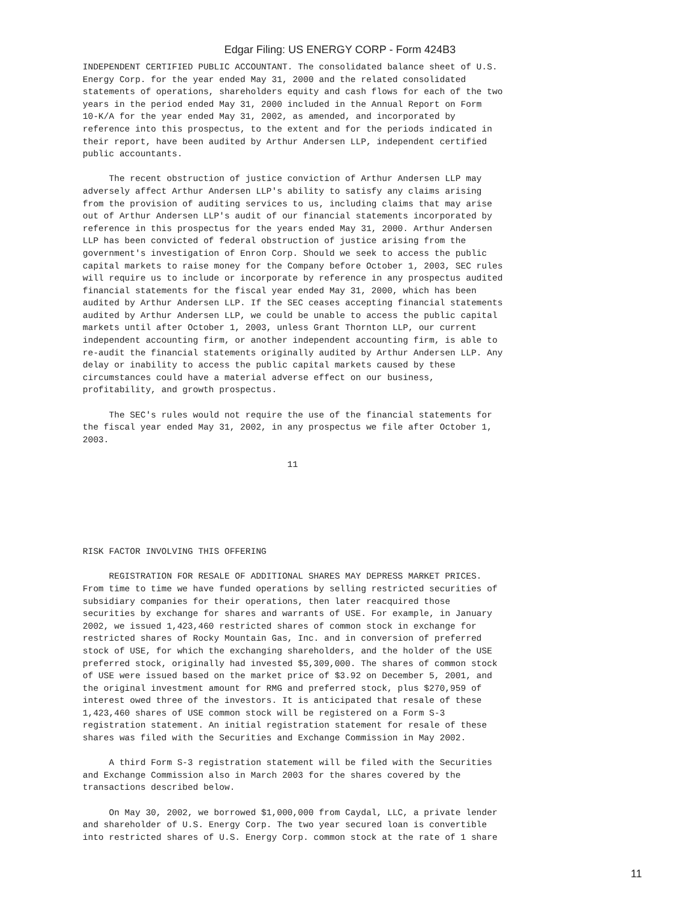Edgar Filing: US ENERGY CORP - Form 424B3
INDEPENDENT CERTIFIED PUBLIC ACCOUNTANT. The consolidated balance sheet of U.S.
Energy Corp. for the year ended May 31, 2000 and the related consolidated
statements of operations, shareholders equity and cash flows for each of the two
years in the period ended May 31, 2000 included in the Annual Report on Form
10-K/A for the year ended May 31, 2002, as amended, and incorporated by
reference into this prospectus, to the extent and for the periods indicated in
their report, have been audited by Arthur Andersen LLP, independent certified
public accountants.

     The recent obstruction of justice conviction of Arthur Andersen LLP may
adversely affect Arthur Andersen LLP's ability to satisfy any claims arising
from the provision of auditing services to us, including claims that may arise
out of Arthur Andersen LLP's audit of our financial statements incorporated by
reference in this prospectus for the years ended May 31, 2000. Arthur Andersen
LLP has been convicted of federal obstruction of justice arising from the
government's investigation of Enron Corp. Should we seek to access the public
capital markets to raise money for the Company before October 1, 2003, SEC rules
will require us to include or incorporate by reference in any prospectus audited
financial statements for the fiscal year ended May 31, 2000, which has been
audited by Arthur Andersen LLP. If the SEC ceases accepting financial statements
audited by Arthur Andersen LLP, we could be unable to access the public capital
markets until after October 1, 2003, unless Grant Thornton LLP, our current
independent accounting firm, or another independent accounting firm, is able to
re-audit the financial statements originally audited by Arthur Andersen LLP. Any
delay or inability to access the public capital markets caused by these
circumstances could have a material adverse effect on our business,
profitability, and growth prospectus.

     The SEC's rules would not require the use of the financial statements for
the fiscal year ended May 31, 2002, in any prospectus we file after October 1,
2003.

                                       11






RISK FACTOR INVOLVING THIS OFFERING

     REGISTRATION FOR RESALE OF ADDITIONAL SHARES MAY DEPRESS MARKET PRICES.
From time to time we have funded operations by selling restricted securities of
subsidiary companies for their operations, then later reacquired those
securities by exchange for shares and warrants of USE. For example, in January
2002, we issued 1,423,460 restricted shares of common stock in exchange for
restricted shares of Rocky Mountain Gas, Inc. and in conversion of preferred
stock of USE, for which the exchanging shareholders, and the holder of the USE
preferred stock, originally had invested $5,309,000. The shares of common stock
of USE were issued based on the market price of $3.92 on December 5, 2001, and
the original investment amount for RMG and preferred stock, plus $270,959 of
interest owed three of the investors. It is anticipated that resale of these
1,423,460 shares of USE common stock will be registered on a Form S-3
registration statement. An initial registration statement for resale of these
shares was filed with the Securities and Exchange Commission in May 2002.

     A third Form S-3 registration statement will be filed with the Securities
and Exchange Commission also in March 2003 for the shares covered by the
transactions described below.

     On May 30, 2002, we borrowed $1,000,000 from Caydal, LLC, a private lender
and shareholder of U.S. Energy Corp. The two year secured loan is convertible
into restricted shares of U.S. Energy Corp. common stock at the rate of 1 share
11